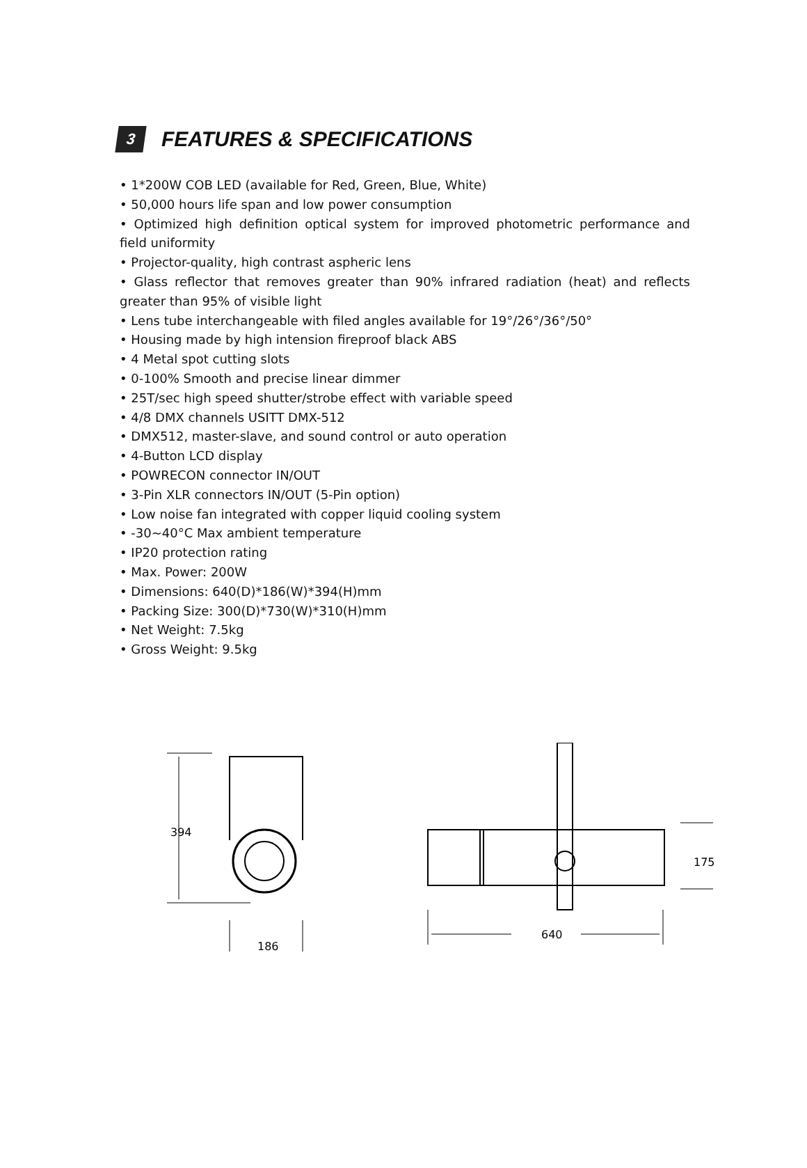3
FEATURES & SPECIFICATIONS
• 1*200W COB LED (available for Red, Green, Blue, White)
• 50,000 hours life span and low power consumption
• Optimized high definition optical system for improved photometric performance and field uniformity
• Projector-quality, high contrast aspheric lens
• Glass reflector that removes greater than 90% infrared radiation (heat) and reflects greater than 95% of visible light
• Lens tube interchangeable with filed angles available for 19°/26°/36°/50°
• Housing made by high intension fireproof black ABS
• 4 Metal spot cutting slots
• 0-100% Smooth and precise linear dimmer
• 25T/sec high speed shutter/strobe effect with variable speed
• 4/8 DMX channels USITT DMX-512
• DMX512, master-slave, and sound control or auto operation
• 4-Button LCD display
• POWRECON connector IN/OUT
• 3-Pin XLR connectors IN/OUT (5-Pin option)
• Low noise fan integrated with copper liquid cooling system
• -30~40°C Max ambient temperature
• IP20 protection rating
• Max. Power: 200W
• Dimensions: 640(D)*186(W)*394(H)mm
• Packing Size: 300(D)*730(W)*310(H)mm
• Net Weight: 7.5kg
• Gross Weight: 9.5kg
394
186
175
640